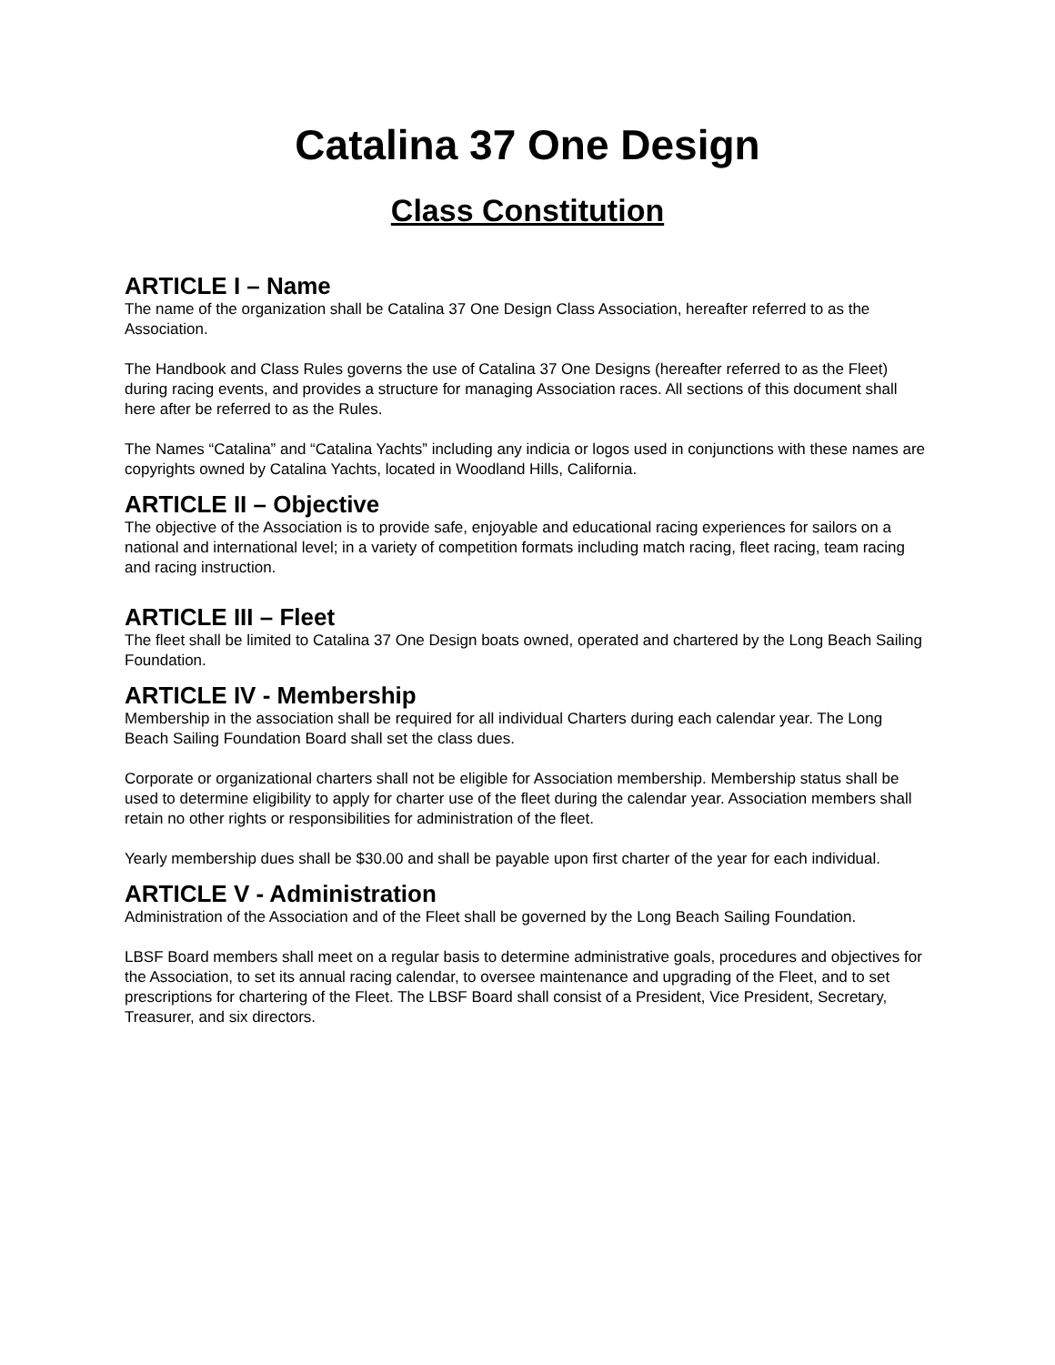Catalina 37 One Design
Class Constitution
ARTICLE I – Name
The name of the organization shall be Catalina 37 One Design Class Association, hereafter referred to as the Association.
The Handbook and Class Rules governs the use of Catalina 37 One Designs (hereafter referred to as the Fleet) during racing events, and provides a structure for managing Association races. All sections of this document shall here after be referred to as the Rules.
The Names “Catalina” and “Catalina Yachts” including any indicia or logos used in conjunctions with these names are copyrights owned by Catalina Yachts, located in Woodland Hills, California.
ARTICLE II – Objective
The objective of the Association is to provide safe, enjoyable and educational racing experiences for sailors on a national and international level; in a variety of competition formats including match racing, fleet racing, team racing and racing instruction.
ARTICLE III – Fleet
The fleet shall be limited to Catalina 37 One Design boats owned, operated and chartered by the Long Beach Sailing Foundation.
ARTICLE IV - Membership
Membership in the association shall be required for all individual Charters during each calendar year. The Long Beach Sailing Foundation Board shall set the class dues.
Corporate or organizational charters shall not be eligible for Association membership. Membership status shall be used to determine eligibility to apply for charter use of the fleet during the calendar year. Association members shall retain no other rights or responsibilities for administration of the fleet.
Yearly membership dues shall be $30.00 and shall be payable upon first charter of the year for each individual.
ARTICLE V - Administration
Administration of the Association and of the Fleet shall be governed by the Long Beach Sailing Foundation.
LBSF Board members shall meet on a regular basis to determine administrative goals, procedures and objectives for the Association, to set its annual racing calendar, to oversee maintenance and upgrading of the Fleet, and to set prescriptions for chartering of the Fleet. The LBSF Board shall consist of a President, Vice President, Secretary, Treasurer, and six directors.